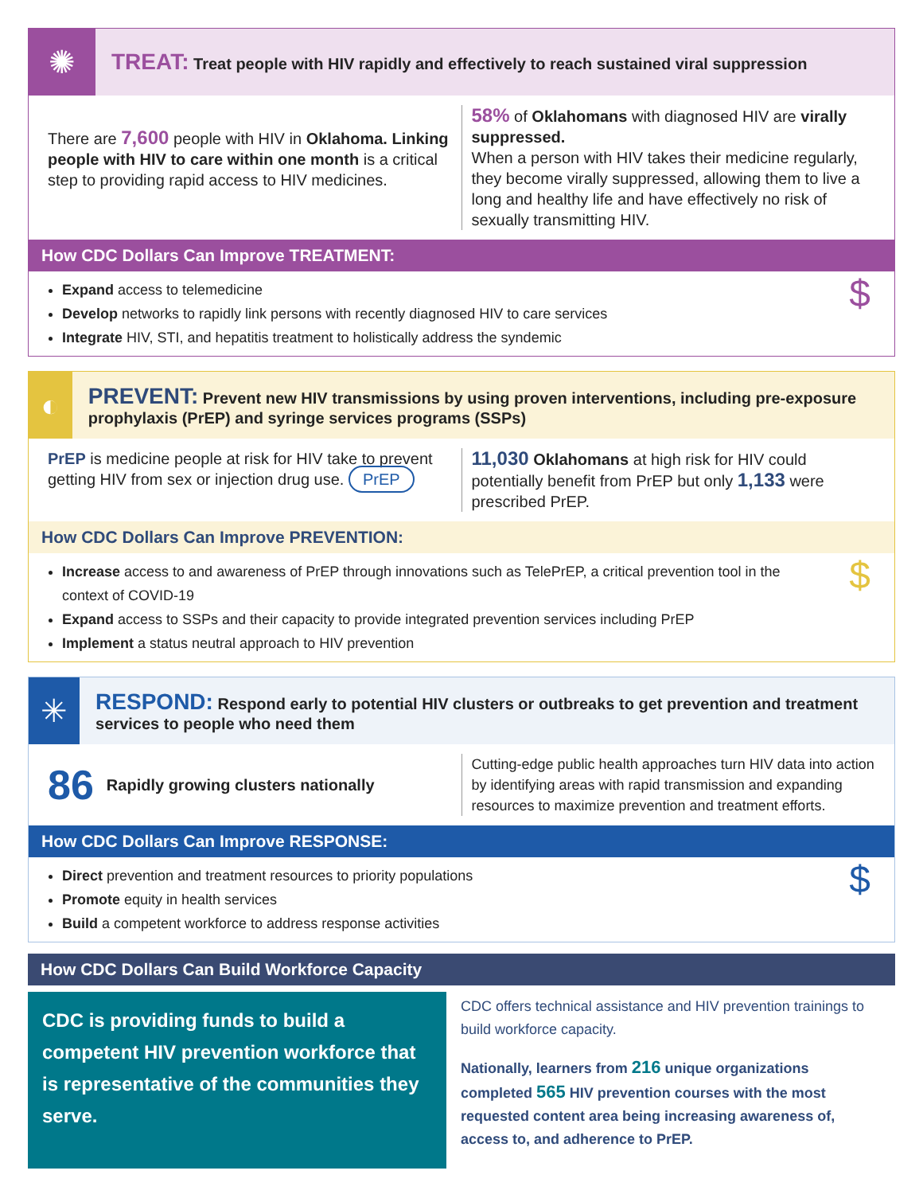✺
TREAT: Treat people with HIV rapidly and effectively to reach sustained viral suppression
There are 7,600 people with HIV in Oklahoma. Linking people with HIV to care within one month is a critical step to providing rapid access to HIV medicines.
58% of Oklahomans with diagnosed HIV are virally suppressed.
When a person with HIV takes their medicine regularly, they become virally suppressed, allowing them to live a long and healthy life and have effectively no risk of sexually transmitting HIV.
How CDC Dollars Can Improve TREATMENT:
$
Expand access to telemedicine
Develop networks to rapidly link persons with recently diagnosed HIV to care services
Integrate HIV, STI, and hepatitis treatment to holistically address the syndemic
◐
PREVENT: Prevent new HIV transmissions by using proven interventions, including pre-exposure prophylaxis (PrEP) and syringe services programs (SSPs)
PrEP is medicine people at risk for HIV take to prevent getting HIV from sex or injection drug use. PrEP
11,030 Oklahomans at high risk for HIV could potentially benefit from PrEP but only 1,133 were prescribed PrEP.
How CDC Dollars Can Improve PREVENTION:
$
Increase access to and awareness of PrEP through innovations such as TelePrEP, a critical prevention tool in the context of COVID-19
Expand access to SSPs and their capacity to provide integrated prevention services including PrEP
Implement a status neutral approach to HIV prevention
✳
RESPOND: Respond early to potential HIV clusters or outbreaks to get prevention and treatment services to people who need them
86 Rapidly growing clusters nationally
Cutting-edge public health approaches turn HIV data into action by identifying areas with rapid transmission and expanding resources to maximize prevention and treatment efforts.
How CDC Dollars Can Improve RESPONSE:
$
Direct prevention and treatment resources to priority populations
Promote equity in health services
Build a competent workforce to address response activities
How CDC Dollars Can Build Workforce Capacity
CDC is providing funds to build a competent HIV prevention workforce that is representative of the communities they serve.
CDC offers technical assistance and HIV prevention trainings to build workforce capacity.
Nationally, learners from 216 unique organizations completed 565 HIV prevention courses with the most requested content area being increasing awareness of, access to, and adherence to PrEP.